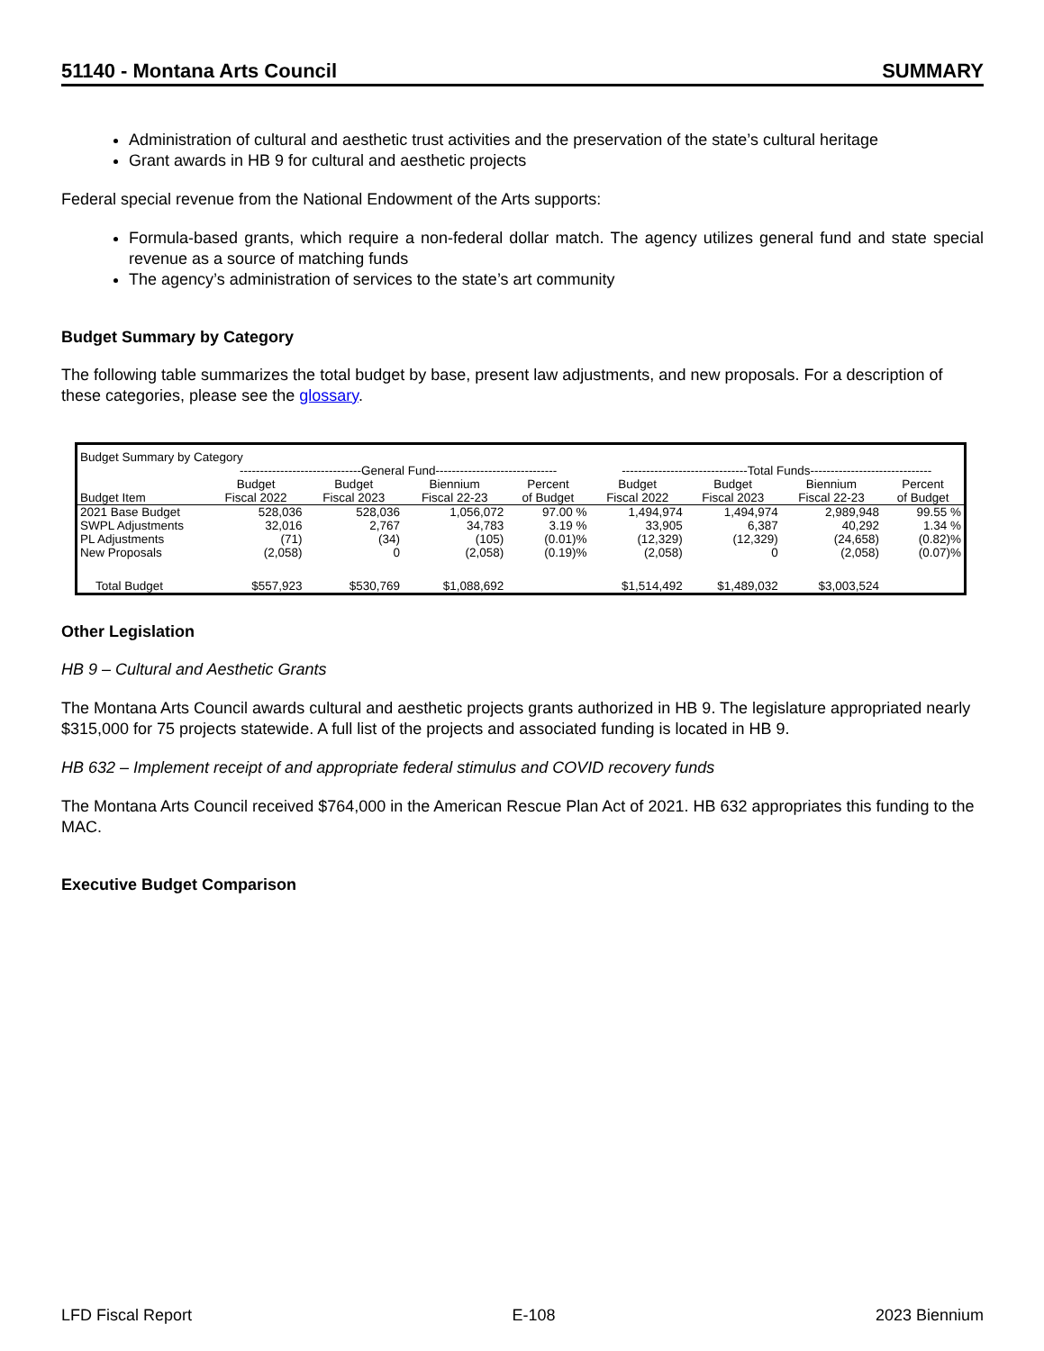51140 - Montana Arts Council SUMMARY
Administration of cultural and aesthetic trust activities and the preservation of the state’s cultural heritage
Grant awards in HB 9 for cultural and aesthetic projects
Federal special revenue from the National Endowment of the Arts supports:
Formula-based grants, which require a non-federal dollar match. The agency utilizes general fund and state special revenue as a source of matching funds
The agency’s administration of services to the state’s art community
Budget Summary by Category
The following table summarizes the total budget by base, present law adjustments, and new proposals. For a description of these categories, please see the glossary.
| Budget Summary by Category | | | | | | | | |
| | ------------------------------General Fund------------------------------ | | | | -------------------------------Total Funds------------------------------ | | | |
| Budget Item | Budget Fiscal 2022 | Budget Fiscal 2023 | Biennium Fiscal 22-23 | Percent of Budget | Budget Fiscal 2022 | Budget Fiscal 2023 | Biennium Fiscal 22-23 | Percent of Budget |
| 2021 Base Budget | 528,036 | 528,036 | 1,056,072 | 97.00 % | 1,494,974 | 1,494,974 | 2,989,948 | 99.55 % |
| SWPL Adjustments | 32,016 | 2,767 | 34,783 | 3.19 % | 33,905 | 6,387 | 40,292 | 1.34 % |
| PL Adjustments | (71) | (34) | (105) | (0.01)% | (12,329) | (12,329) | (24,658) | (0.82)% |
| New Proposals | (2,058) | 0 | (2,058) | (0.19)% | (2,058) | 0 | (2,058) | (0.07)% |
| Total Budget | $557,923 | $530,769 | $1,088,692 | | $1,514,492 | $1,489,032 | $3,003,524 | |
Other Legislation
HB 9 – Cultural and Aesthetic Grants
The Montana Arts Council awards cultural and aesthetic projects grants authorized in HB 9. The legislature appropriated nearly $315,000 for 75 projects statewide. A full list of the projects and associated funding is located in HB 9.
HB 632 – Implement receipt of and appropriate federal stimulus and COVID recovery funds
The Montana Arts Council received $764,000 in the American Rescue Plan Act of 2021. HB 632 appropriates this funding to the MAC.
Executive Budget Comparison
LFD Fiscal Report E-108 2023 Biennium